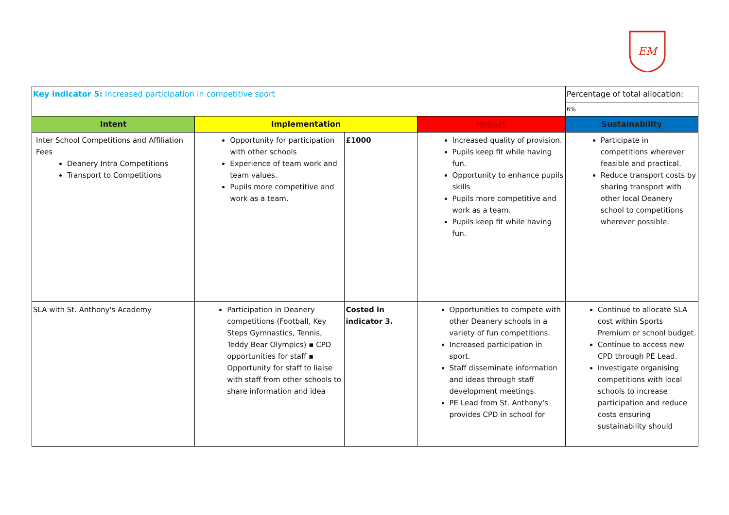EM
| Key indicator 5: Increased participation in competitive sport | | | | Percentage of total allocation: 6% |
| Intent | Implementation | | Impact | Sustainability |
| Inter School Competitions and Affiliation Fees Deanery Intra Competitions Transport to Competitions | Opportunity for participation with other schools Experience of team work and team values. Pupils more competitive and work as a team. | £1000 | Increased quality of provision. Pupils keep fit while having fun. Opportunity to enhance pupils skills Pupils more competitive and work as a team. Pupils keep fit while having fun. | Participate in competitions wherever feasible and practical. Reduce transport costs by sharing transport with other local Deanery school to competitions wherever possible. |
| SLA with St. Anthony's Academy | Participation in Deanery competitions (Football, Key Steps Gymnastics, Tennis, Teddy Bear Olympics) ▪ CPD opportunities for staff ▪ Opportunity for staff to liaise with staff from other schools to share information and idea | Costed in indicator 3. | Opportunities to compete with other Deanery schools in a variety of fun competitions. Increased participation in sport. Staff disseminate information and ideas through staff development meetings. PE Lead from St. Anthony's provides CPD in school for | Continue to allocate SLA cost within Sports Premium or school budget. Continue to access new CPD through PE Lead. Investigate organising competitions with local schools to increase participation and reduce costs ensuring sustainability should |